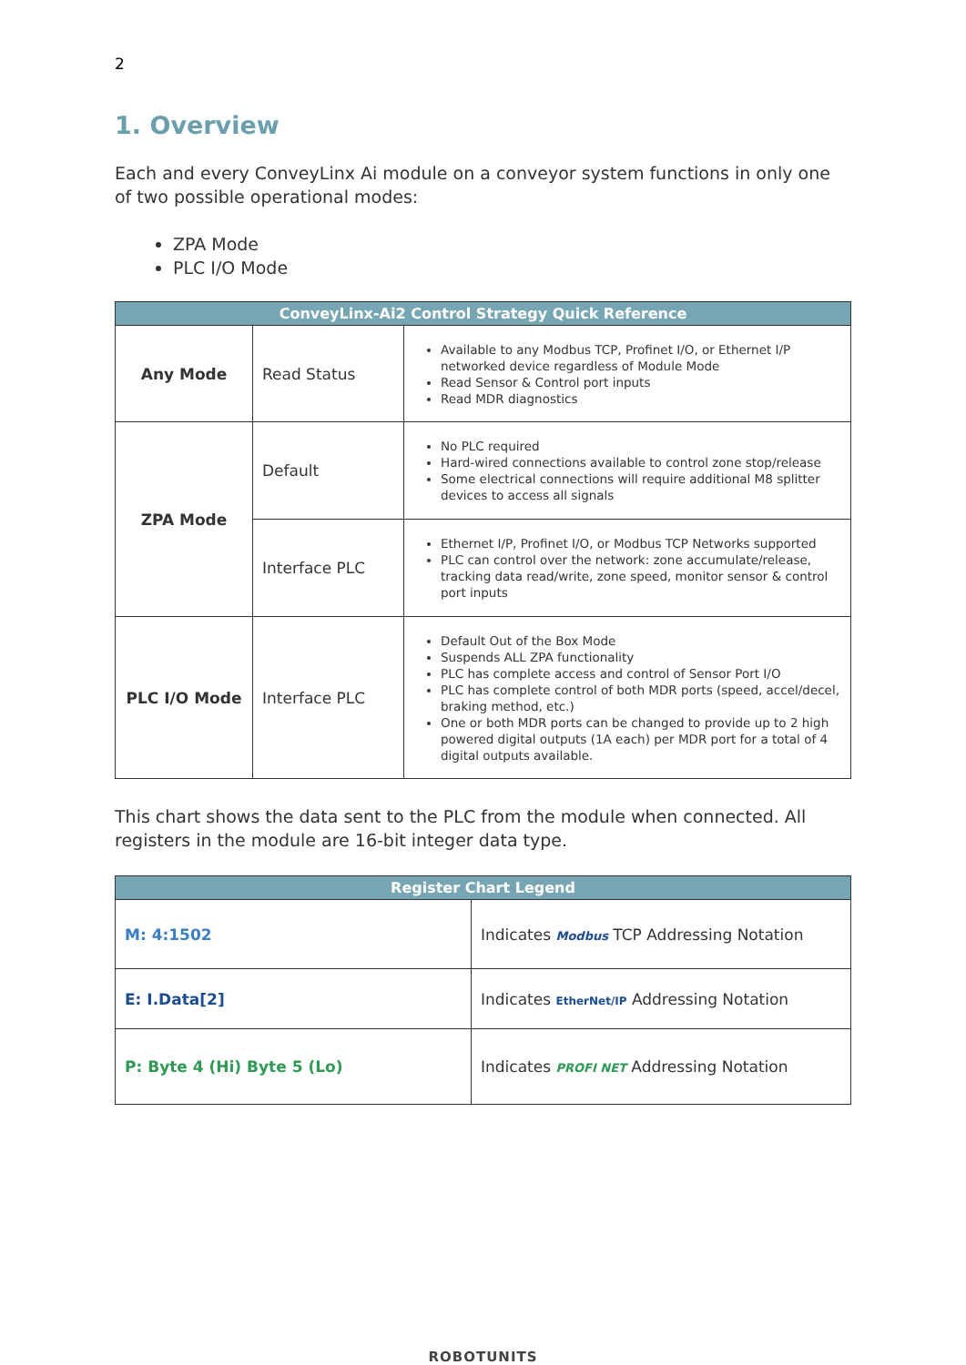2
1. Overview
Each and every ConveyLinx Ai module on a conveyor system functions in only one of two possible operational modes:
ZPA Mode
PLC I/O Mode
| ConveyLinx-Ai2 Control Strategy Quick Reference | | |
| --- | --- | --- |
| Any Mode | Read Status | Available to any Modbus TCP, Profinet I/O, or Ethernet I/P networked device regardless of Module Mode Read Sensor & Control port inputs Read MDR diagnostics |
| ZPA Mode | Default | No PLC required Hard-wired connections available to control zone stop/release Some electrical connections will require additional M8 splitter devices to access all signals |
| | Interface PLC | Ethernet I/P, Profinet I/O, or Modbus TCP Networks supported PLC can control over the network: zone accumulate/release, tracking data read/write, zone speed, monitor sensor & control port inputs |
| PLC I/O Mode | Interface PLC | Default Out of the Box Mode Suspends ALL ZPA functionality PLC has complete access and control of Sensor Port I/O PLC has complete control of both MDR ports (speed, accel/decel, braking method, etc.) One or both MDR ports can be changed to provide up to 2 high powered digital outputs (1A each) per MDR port for a total of 4 digital outputs available. |
This chart shows the data sent to the PLC from the module when connected. All registers in the module are 16-bit integer data type.
| Register Chart Legend | |
| --- | --- |
| M: 4:1502 | Indicates Modbus TCP Addressing Notation |
| E: I.Data[2] | Indicates EtherNet/IP Addressing Notation |
| P: Byte 4 (Hi) Byte 5 (Lo) | Indicates PROFI NET Addressing Notation |
ROBOTUNITS